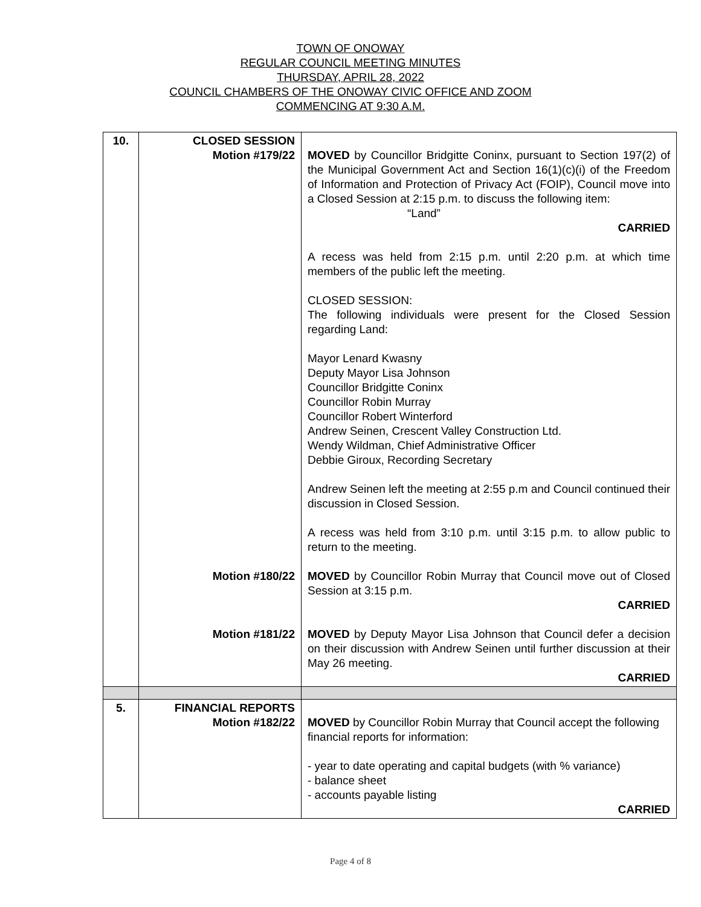TOWN OF ONOWAY
REGULAR COUNCIL MEETING MINUTES
THURSDAY, APRIL 28, 2022
COUNCIL CHAMBERS OF THE ONOWAY CIVIC OFFICE AND ZOOM
COMMENCING AT 9:30 A.M.
| 10. | CLOSED SESSION Motion #179/22 Motion #180/22 Motion #181/22 | MOVED by Councillor Bridgitte Coninx, pursuant to Section 197(2) of the Municipal Government Act and Section 16(1)(c)(i) of the Freedom of Information and Protection of Privacy Act (FOIP), Council move into a Closed Session at 2:15 p.m. to discuss the following item: “Land” CARRIED A recess was held from 2:15 p.m. until 2:20 p.m. at which time members of the public left the meeting. CLOSED SESSION: The following individuals were present for the Closed Session regarding Land: Mayor Lenard Kwasny Deputy Mayor Lisa Johnson Councillor Bridgitte Coninx Councillor Robin Murray Councillor Robert Winterford Andrew Seinen, Crescent Valley Construction Ltd. Wendy Wildman, Chief Administrative Officer Debbie Giroux, Recording Secretary Andrew Seinen left the meeting at 2:55 p.m and Council continued their discussion in Closed Session. A recess was held from 3:10 p.m. until 3:15 p.m. to allow public to return to the meeting. MOVED by Councillor Robin Murray that Council move out of Closed Session at 3:15 p.m. CARRIED MOVED by Deputy Mayor Lisa Johnson that Council defer a decision on their discussion with Andrew Seinen until further discussion at their May 26 meeting. CARRIED |
| 5. | FINANCIAL REPORTS Motion #182/22 | MOVED by Councillor Robin Murray that Council accept the following financial reports for information: - year to date operating and capital budgets (with % variance) - balance sheet - accounts payable listing CARRIED |
Page 4 of 8